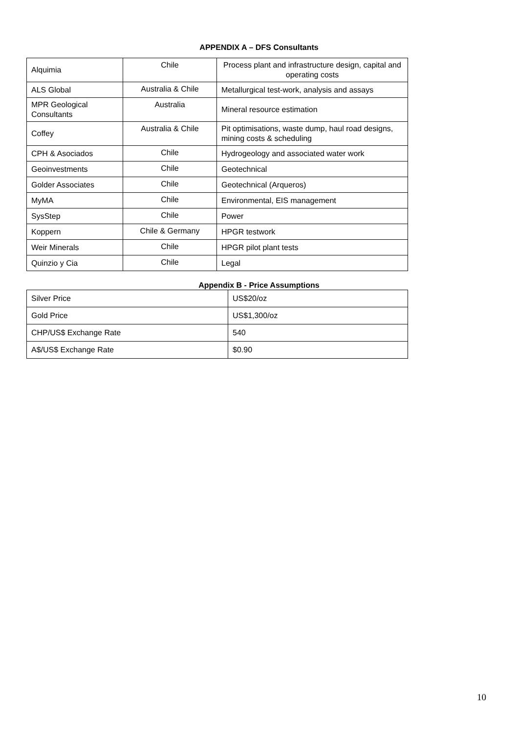APPENDIX A – DFS Consultants
| Alquimia | Chile | Process plant and infrastructure design, capital and operating costs |
| ALS Global | Australia & Chile | Metallurgical test-work, analysis and assays |
| MPR Geological Consultants | Australia | Mineral resource estimation |
| Coffey | Australia & Chile | Pit optimisations, waste dump, haul road designs, mining costs & scheduling |
| CPH & Asociados | Chile | Hydrogeology and associated water work |
| Geoinvestments | Chile | Geotechnical |
| Golder Associates | Chile | Geotechnical (Arqueros) |
| MyMA | Chile | Environmental, EIS management |
| SysStep | Chile | Power |
| Koppern | Chile & Germany | HPGR testwork |
| Weir Minerals | Chile | HPGR pilot plant tests |
| Quinzio y Cia | Chile | Legal |
Appendix B - Price Assumptions
| Silver Price | US$20/oz |
| Gold Price | US$1,300/oz |
| CHP/US$ Exchange Rate | 540 |
| A$/US$ Exchange Rate | $0.90 |
10